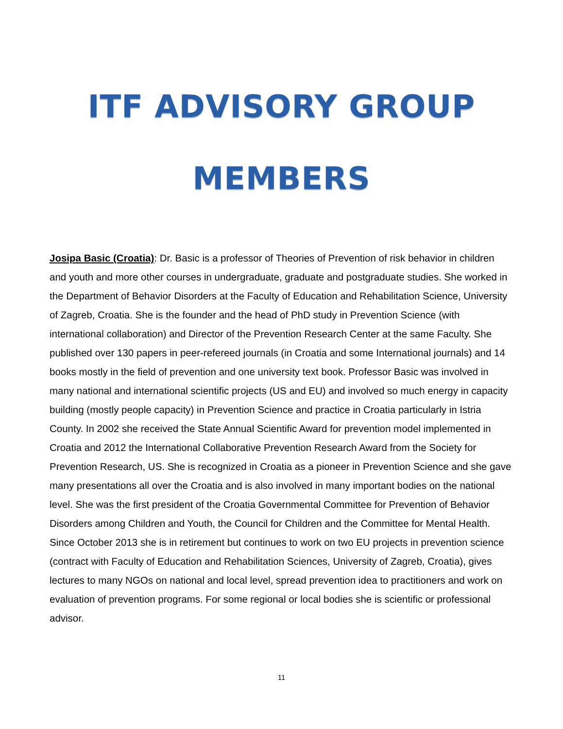ITF ADVISORY GROUP
MEMBERS
Josipa Basic (Croatia): Dr. Basic is a professor of Theories of Prevention of risk behavior in children and youth and more other courses in undergraduate, graduate and postgraduate studies. She worked in the Department of Behavior Disorders at the Faculty of Education and Rehabilitation Science, University of Zagreb, Croatia. She is the founder and the head of PhD study in Prevention Science (with international collaboration) and Director of the Prevention Research Center at the same Faculty. She published over 130 papers in peer-refereed journals (in Croatia and some International journals) and 14 books mostly in the field of prevention and one university text book. Professor Basic was involved in many national and international scientific projects (US and EU) and involved so much energy in capacity building (mostly people capacity) in Prevention Science and practice in Croatia particularly in Istria County. In 2002 she received the State Annual Scientific Award for prevention model implemented in Croatia and 2012 the International Collaborative Prevention Research Award from the Society for Prevention Research, US. She is recognized in Croatia as a pioneer in Prevention Science and she gave many presentations all over the Croatia and is also involved in many important bodies on the national level. She was the first president of the Croatia Governmental Committee for Prevention of Behavior Disorders among Children and Youth, the Council for Children and the Committee for Mental Health. Since October 2013 she is in retirement but continues to work on two EU projects in prevention science (contract with Faculty of Education and Rehabilitation Sciences, University of Zagreb, Croatia), gives lectures to many NGOs on national and local level, spread prevention idea to practitioners and work on evaluation of prevention programs. For some regional or local bodies she is scientific or professional advisor.
11